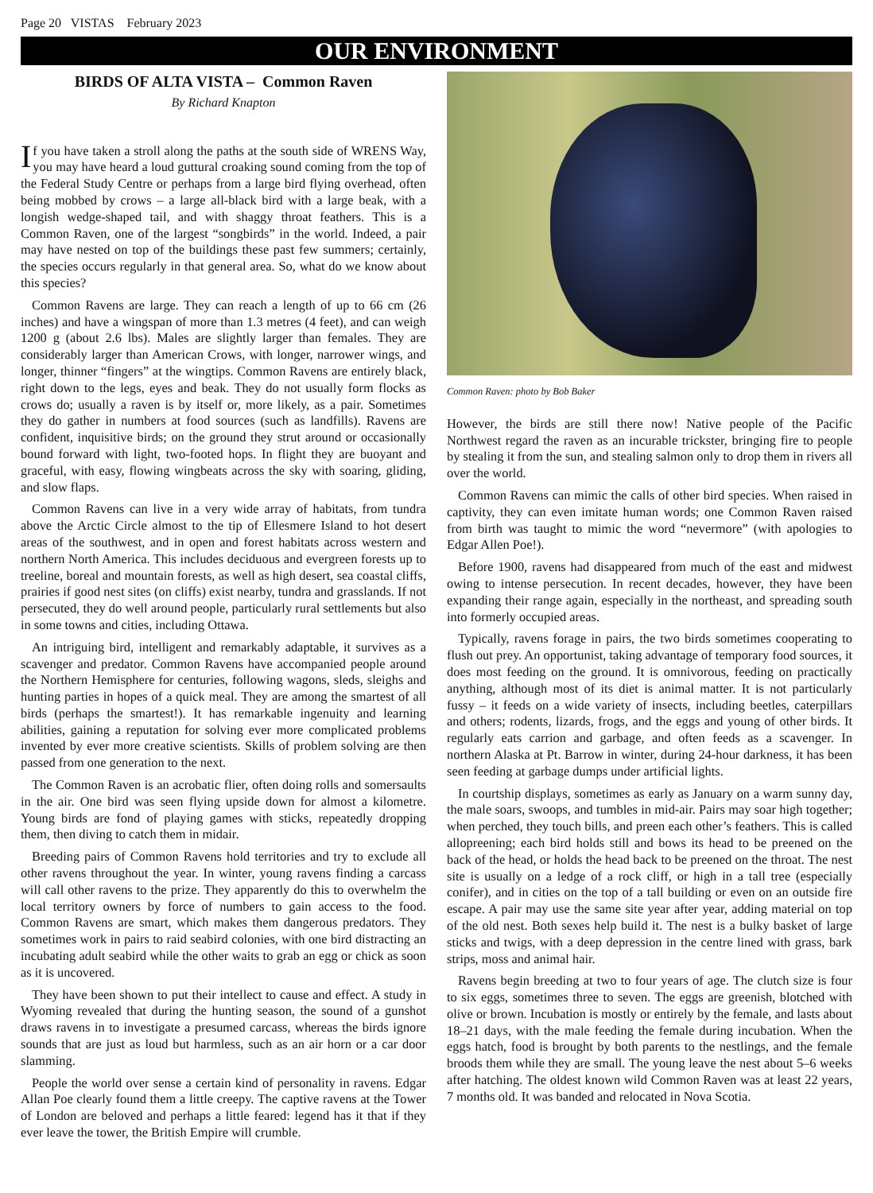Page 20 VISTAS February 2023
OUR ENVIRONMENT
BIRDS OF ALTA VISTA – Common Raven
By Richard Knapton
If you have taken a stroll along the paths at the south side of WRENS Way, you may have heard a loud guttural croaking sound coming from the top of the Federal Study Centre or perhaps from a large bird flying overhead, often being mobbed by crows – a large all-black bird with a large beak, with a longish wedge-shaped tail, and with shaggy throat feathers. This is a Common Raven, one of the largest “songbirds” in the world. Indeed, a pair may have nested on top of the buildings these past few summers; certainly, the species occurs regularly in that general area. So, what do we know about this species?
Common Ravens are large. They can reach a length of up to 66 cm (26 inches) and have a wingspan of more than 1.3 metres (4 feet), and can weigh 1200 g (about 2.6 lbs). Males are slightly larger than females. They are considerably larger than American Crows, with longer, narrower wings, and longer, thinner “fingers” at the wingtips. Common Ravens are entirely black, right down to the legs, eyes and beak. They do not usually form flocks as crows do; usually a raven is by itself or, more likely, as a pair. Sometimes they do gather in numbers at food sources (such as landfills). Ravens are confident, inquisitive birds; on the ground they strut around or occasionally bound forward with light, two-footed hops. In flight they are buoyant and graceful, with easy, flowing wingbeats across the sky with soaring, gliding, and slow flaps.
Common Ravens can live in a very wide array of habitats, from tundra above the Arctic Circle almost to the tip of Ellesmere Island to hot desert areas of the southwest, and in open and forest habitats across western and northern North America. This includes deciduous and evergreen forests up to treeline, boreal and mountain forests, as well as high desert, sea coastal cliffs, prairies if good nest sites (on cliffs) exist nearby, tundra and grasslands. If not persecuted, they do well around people, particularly rural settlements but also in some towns and cities, including Ottawa.
An intriguing bird, intelligent and remarkably adaptable, it survives as a scavenger and predator. Common Ravens have accompanied people around the Northern Hemisphere for centuries, following wagons, sleds, sleighs and hunting parties in hopes of a quick meal. They are among the smartest of all birds (perhaps the smartest!). It has remarkable ingenuity and learning abilities, gaining a reputation for solving ever more complicated problems invented by ever more creative scientists. Skills of problem solving are then passed from one generation to the next.
The Common Raven is an acrobatic flier, often doing rolls and somersaults in the air. One bird was seen flying upside down for almost a kilometre. Young birds are fond of playing games with sticks, repeatedly dropping them, then diving to catch them in midair.
Breeding pairs of Common Ravens hold territories and try to exclude all other ravens throughout the year. In winter, young ravens finding a carcass will call other ravens to the prize. They apparently do this to overwhelm the local territory owners by force of numbers to gain access to the food. Common Ravens are smart, which makes them dangerous predators. They sometimes work in pairs to raid seabird colonies, with one bird distracting an incubating adult seabird while the other waits to grab an egg or chick as soon as it is uncovered.
They have been shown to put their intellect to cause and effect. A study in Wyoming revealed that during the hunting season, the sound of a gunshot draws ravens in to investigate a presumed carcass, whereas the birds ignore sounds that are just as loud but harmless, such as an air horn or a car door slamming.
People the world over sense a certain kind of personality in ravens. Edgar Allan Poe clearly found them a little creepy. The captive ravens at the Tower of London are beloved and perhaps a little feared: legend has it that if they ever leave the tower, the British Empire will crumble.
Common Raven: photo by Bob Baker
However, the birds are still there now! Native people of the Pacific Northwest regard the raven as an incurable trickster, bringing fire to people by stealing it from the sun, and stealing salmon only to drop them in rivers all over the world.
Common Ravens can mimic the calls of other bird species. When raised in captivity, they can even imitate human words; one Common Raven raised from birth was taught to mimic the word “nevermore” (with apologies to Edgar Allen Poe!).
Before 1900, ravens had disappeared from much of the east and midwest owing to intense persecution. In recent decades, however, they have been expanding their range again, especially in the northeast, and spreading south into formerly occupied areas.
Typically, ravens forage in pairs, the two birds sometimes cooperating to flush out prey. An opportunist, taking advantage of temporary food sources, it does most feeding on the ground. It is omnivorous, feeding on practically anything, although most of its diet is animal matter. It is not particularly fussy – it feeds on a wide variety of insects, including beetles, caterpillars and others; rodents, lizards, frogs, and the eggs and young of other birds. It regularly eats carrion and garbage, and often feeds as a scavenger. In northern Alaska at Pt. Barrow in winter, during 24-hour darkness, it has been seen feeding at garbage dumps under artificial lights.
In courtship displays, sometimes as early as January on a warm sunny day, the male soars, swoops, and tumbles in mid-air. Pairs may soar high together; when perched, they touch bills, and preen each other’s feathers. This is called allopreening; each bird holds still and bows its head to be preened on the back of the head, or holds the head back to be preened on the throat. The nest site is usually on a ledge of a rock cliff, or high in a tall tree (especially conifer), and in cities on the top of a tall building or even on an outside fire escape. A pair may use the same site year after year, adding material on top of the old nest. Both sexes help build it. The nest is a bulky basket of large sticks and twigs, with a deep depression in the centre lined with grass, bark strips, moss and animal hair.
Ravens begin breeding at two to four years of age. The clutch size is four to six eggs, sometimes three to seven. The eggs are greenish, blotched with olive or brown. Incubation is mostly or entirely by the female, and lasts about 18–21 days, with the male feeding the female during incubation. When the eggs hatch, food is brought by both parents to the nestlings, and the female broods them while they are small. The young leave the nest about 5–6 weeks after hatching. The oldest known wild Common Raven was at least 22 years, 7 months old. It was banded and relocated in Nova Scotia.